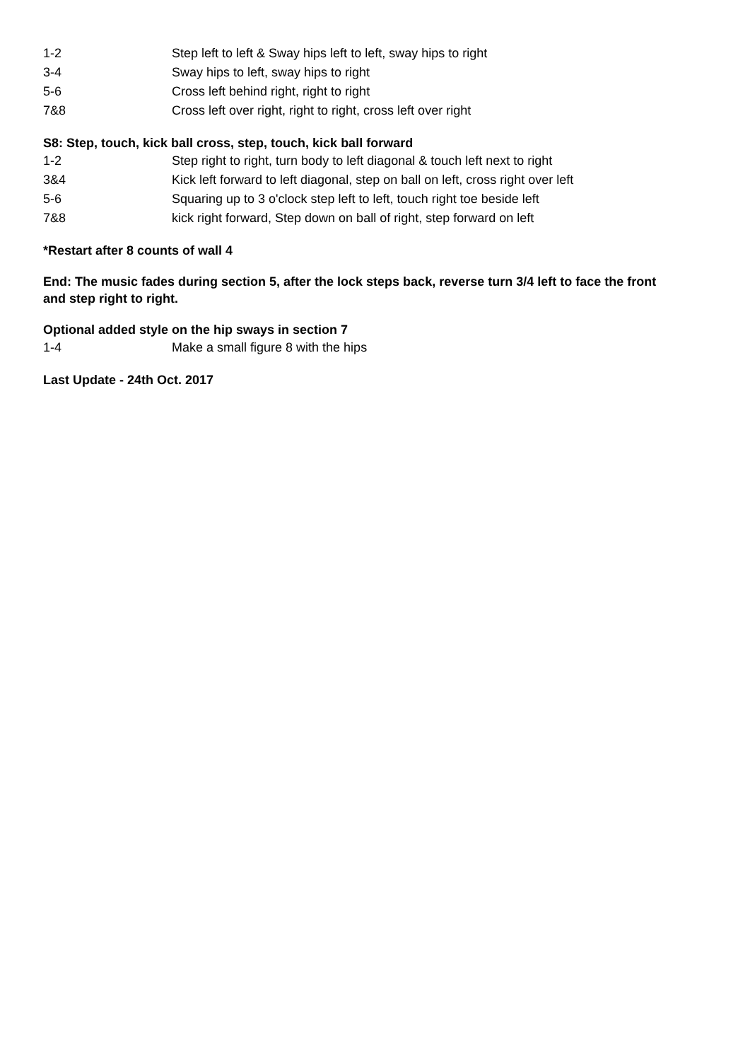1-2 Step left to left & Sway hips left to left, sway hips to right
3-4 Sway hips to left, sway hips to right
5-6 Cross left behind right, right to right
7&8 Cross left over right, right to right, cross left over right
S8: Step, touch, kick ball cross, step, touch, kick ball forward
1-2 Step right to right, turn body to left diagonal & touch left next to right
3&4 Kick left forward to left diagonal, step on ball on left, cross right over left
5-6 Squaring up to 3 o'clock step left to left, touch right toe beside left
7&8 kick right forward, Step down on ball of right, step forward on left
*Restart after 8 counts of wall 4
End: The music fades during section 5, after the lock steps back, reverse turn 3/4 left to face the front
and step right to right.
Optional added style on the hip sways in section 7
1-4 Make a small figure 8 with the hips
Last Update - 24th Oct. 2017